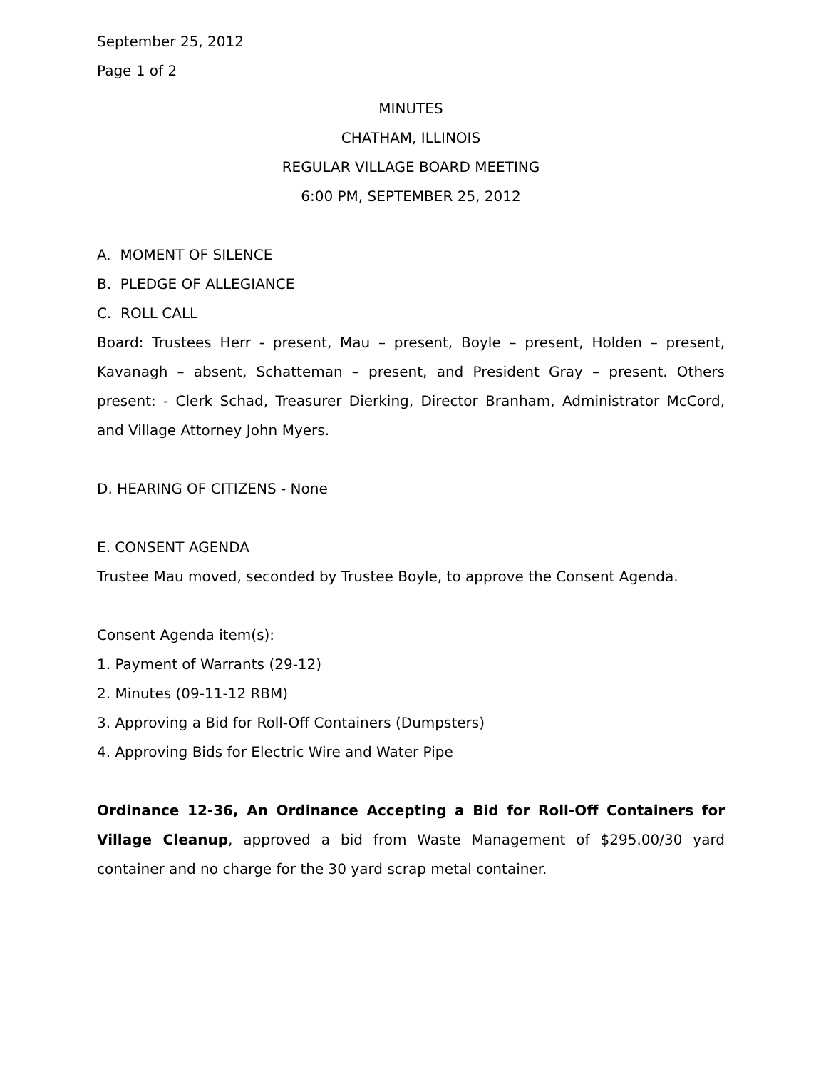September 25, 2012
Page 1 of 2
MINUTES
CHATHAM, ILLINOIS
REGULAR VILLAGE BOARD MEETING
6:00 PM, SEPTEMBER 25, 2012
A. MOMENT OF SILENCE
B. PLEDGE OF ALLEGIANCE
C. ROLL CALL
Board: Trustees Herr - present, Mau – present, Boyle – present, Holden – present, Kavanagh – absent, Schatteman – present, and President Gray – present. Others present: - Clerk Schad, Treasurer Dierking, Director Branham, Administrator McCord, and Village Attorney John Myers.
D. HEARING OF CITIZENS - None
E. CONSENT AGENDA
Trustee Mau moved, seconded by Trustee Boyle, to approve the Consent Agenda.
Consent Agenda item(s):
1. Payment of Warrants (29-12)
2. Minutes (09-11-12 RBM)
3. Approving a Bid for Roll-Off Containers (Dumpsters)
4. Approving Bids for Electric Wire and Water Pipe
Ordinance 12-36, An Ordinance Accepting a Bid for Roll-Off Containers for Village Cleanup, approved a bid from Waste Management of $295.00/30 yard container and no charge for the 30 yard scrap metal container.